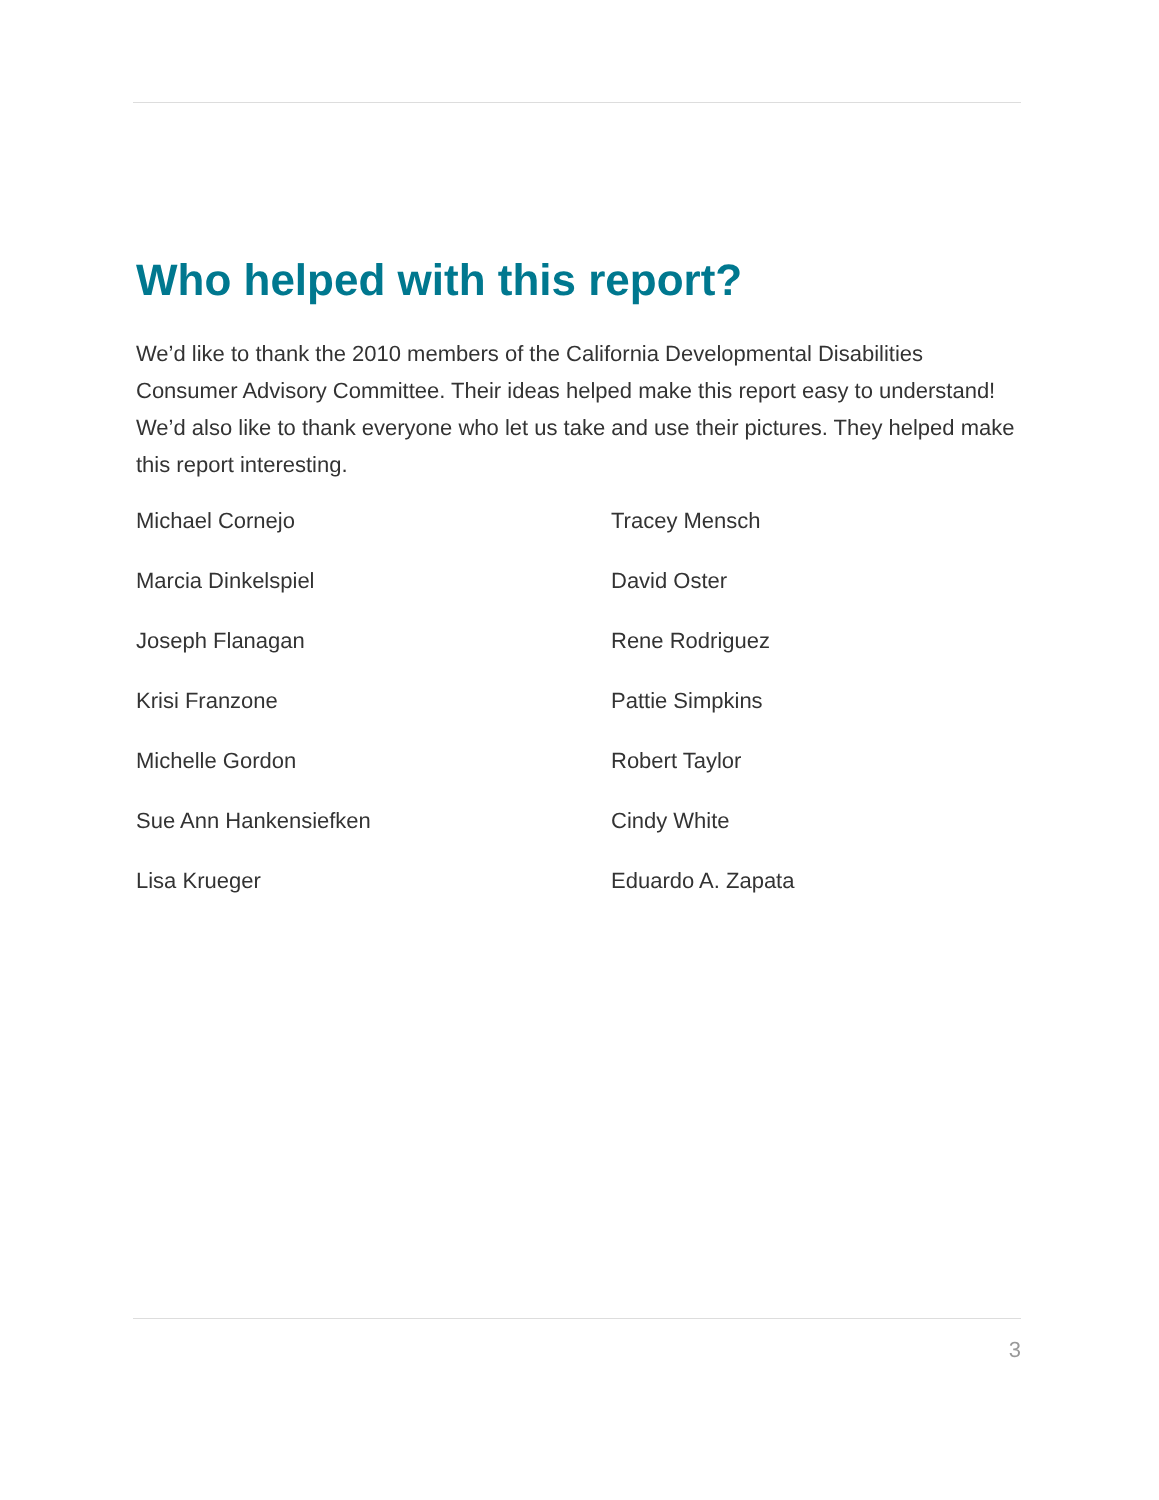Who helped with this report?
We’d like to thank the 2010 members of the California Developmental Disabilities Consumer Advisory Committee. Their ideas helped make this report easy to understand! We’d also like to thank everyone who let us take and use their pictures. They helped make this report interesting.
Michael Cornejo
Tracey Mensch
Marcia Dinkelspiel
David Oster
Joseph Flanagan
Rene Rodriguez
Krisi Franzone
Pattie Simpkins
Michelle Gordon
Robert Taylor
Sue Ann Hankensiefken
Cindy White
Lisa Krueger
Eduardo A. Zapata
3